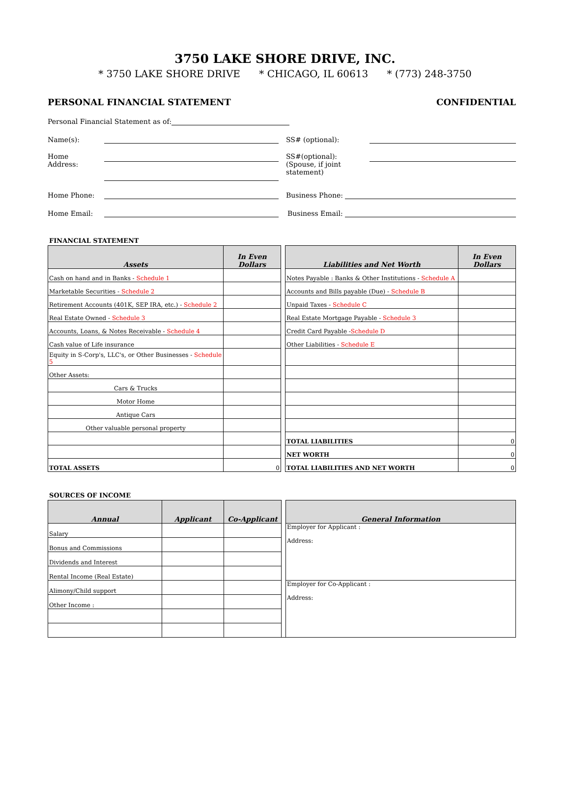3750 LAKE SHORE DRIVE, INC.
* 3750 LAKE SHORE DRIVE * CHICAGO, IL 60613 * (773) 248-3750
PERSONAL FINANCIAL STATEMENT CONFIDENTIAL
Personal Financial Statement as of:
Name(s):
SS# (optional):
Home
Address:
SS#(optional):
(Spouse, if joint statement)
Home Phone:
Business Phone:
Home Email:
Business Email:
FINANCIAL STATEMENT
| Assets | In Even Dollars | | Liabilities and Net Worth | In Even Dollars |
| Cash on hand and in Banks - Schedule 1 | | | Notes Payable : Banks & Other Institutions - Schedule A | |
| Marketable Securities - Schedule 2 | | | Accounts and Bills payable (Due) - Schedule B | |
| Retirement Accounts (401K, SEP IRA, etc.) - Schedule 2 | | | Unpaid Taxes - Schedule C | |
| Real Estate Owned - Schedule 3 | | | Real Estate Mortgage Payable - Schedule 3 | |
| Accounts, Loans, & Notes Receivable - Schedule 4 | | | Credit Card Payable - Schedule D | |
| Cash value of Life insurance | | | Other Liabilities - Schedule E | |
| Equity in S-Corp's, LLC's, or Other Businesses - Schedule 5 | | | | |
| Other Assets: | | | | |
| Cars & Trucks | | | | |
| Motor Home | | | | |
| Antique Cars | | | | |
| Other valuable personal property | | | | |
| | | | TOTAL LIABILITIES | 0 |
| | | | NET WORTH | 0 |
| TOTAL ASSETS | 0 | | TOTAL LIABILITIES AND NET WORTH | 0 |
SOURCES OF INCOME
| Annual | Applicant | Co-Applicant | | General Information |
| Salary | | | | Employer for Applicant : Address: |
| Bonus and Commissions | | | | |
| Dividends and Interest | | | | |
| Rental Income (Real Estate) | | | | |
| Alimony/Child support | | | | Employer for Co-Applicant : Address: |
| Other Income : | | | | |